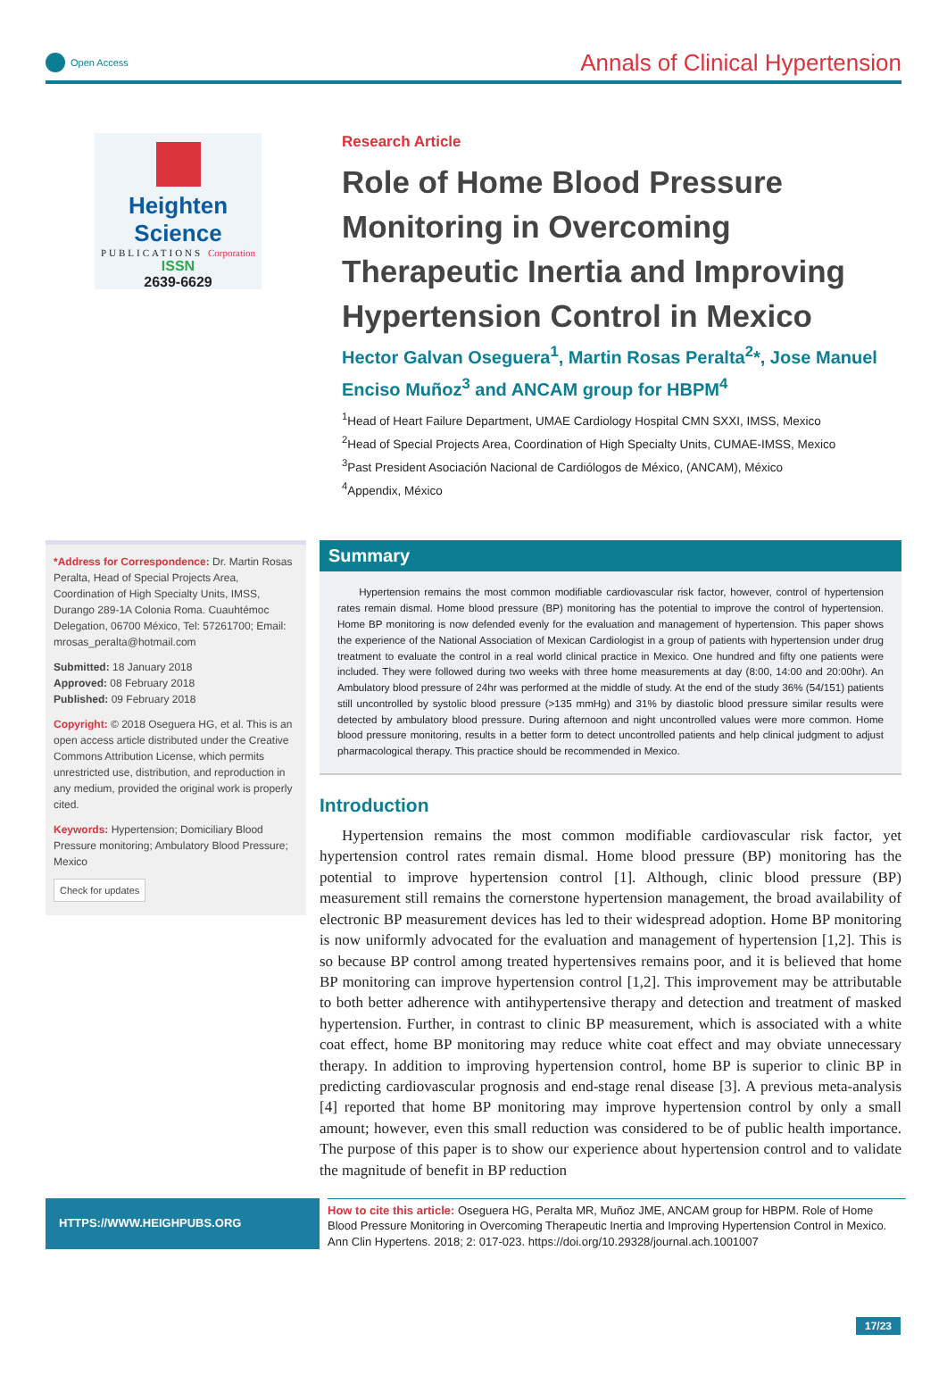Open Access
Annals of Clinical Hypertension
Heighten Science
PUBLICATIONS Corporation
ISSN
2639-6629
Research Article
Role of Home Blood Pressure Monitoring in Overcoming Therapeutic Inertia and Improving Hypertension Control in Mexico
Hector Galvan Oseguera<sup>1</sup>, Martin Rosas Peralta<sup>2</sup>*, Jose Manuel Enciso Muñoz<sup>3</sup> and ANCAM group for HBPM<sup>4</sup>
<sup>1</sup> Head of Heart Failure Department, UMAE Cardiology Hospital CMN SXXI, IMSS, Mexico
<sup>2</sup> Head of Special Projects Area, Coordination of High Specialty Units, CUMAE-IMSS, Mexico
<sup>3</sup> Past President Asociación Nacional de Cardiólogos de México, (ANCAM), México
<sup>4</sup> Appendix, México
*Address for Correspondence: Dr. Martin Rosas Peralta, Head of Special Projects Area, Coordination of High Specialty Units, IMSS, Durango 289-1A Colonia Roma. Cuauhtémoc Delegation, 06700 México, Tel: 57261700; Email: mrosas_peralta@hotmail.com
Submitted: 18 January 2018
Approved: 08 February 2018
Published: 09 February 2018
Copyright: © 2018 Oseguera HG, et al. This is an open access article distributed under the Creative Commons Attribution License, which permits unrestricted use, distribution, and reproduction in any medium, provided the original work is properly cited.
Keywords: Hypertension; Domiciliary Blood Pressure monitoring; Ambulatory Blood Pressure; Mexico
Check for updates
Summary
Hypertension remains the most common modifiable cardiovascular risk factor, however, control of hypertension rates remain dismal. Home blood pressure (BP) monitoring has the potential to improve the control of hypertension. Home BP monitoring is now defended evenly for the evaluation and management of hypertension. This paper shows the experience of the National Association of Mexican Cardiologist in a group of patients with hypertension under drug treatment to evaluate the control in a real world clinical practice in Mexico. One hundred and fifty one patients were included. They were followed during two weeks with three home measurements at day (8:00, 14:00 and 20:00hr). An Ambulatory blood pressure of 24hr was performed at the middle of study. At the end of the study 36% (54/151) patients still uncontrolled by systolic blood pressure (>135 mmHg) and 31% by diastolic blood pressure similar results were detected by ambulatory blood pressure. During afternoon and night uncontrolled values were more common. Home blood pressure monitoring, results in a better form to detect uncontrolled patients and help clinical judgment to adjust pharmacological therapy. This practice should be recommended in Mexico.
Introduction
Hypertension remains the most common modifiable cardiovascular risk factor, yet hypertension control rates remain dismal. Home blood pressure (BP) monitoring has the potential to improve hypertension control [1]. Although, clinic blood pressure (BP) measurement still remains the cornerstone hypertension management, the broad availability of electronic BP measurement devices has led to their widespread adoption. Home BP monitoring is now uniformly advocated for the evaluation and management of hypertension [1,2]. This is so because BP control among treated hypertensives remains poor, and it is believed that home BP monitoring can improve hypertension control [1,2]. This improvement may be attributable to both better adherence with antihypertensive therapy and detection and treatment of masked hypertension. Further, in contrast to clinic BP measurement, which is associated with a white coat effect, home BP monitoring may reduce white coat effect and may obviate unnecessary therapy. In addition to improving hypertension control, home BP is superior to clinic BP in predicting cardiovascular prognosis and end-stage renal disease [3]. A previous meta-analysis [4] reported that home BP monitoring may improve hypertension control by only a small amount; however, even this small reduction was considered to be of public health importance. The purpose of this paper is to show our experience about hypertension control and to validate the magnitude of benefit in BP reduction
HTTPS://WWW.HEIGHPUBS.ORG
How to cite this article: Oseguera HG, Peralta MR, Muñoz JME, ANCAM group for HBPM. Role of Home Blood Pressure Monitoring in Overcoming Therapeutic Inertia and Improving Hypertension Control in Mexico. Ann Clin Hypertens. 2018; 2: 017-023. https://doi.org/10.29328/journal.ach.1001007
17/23